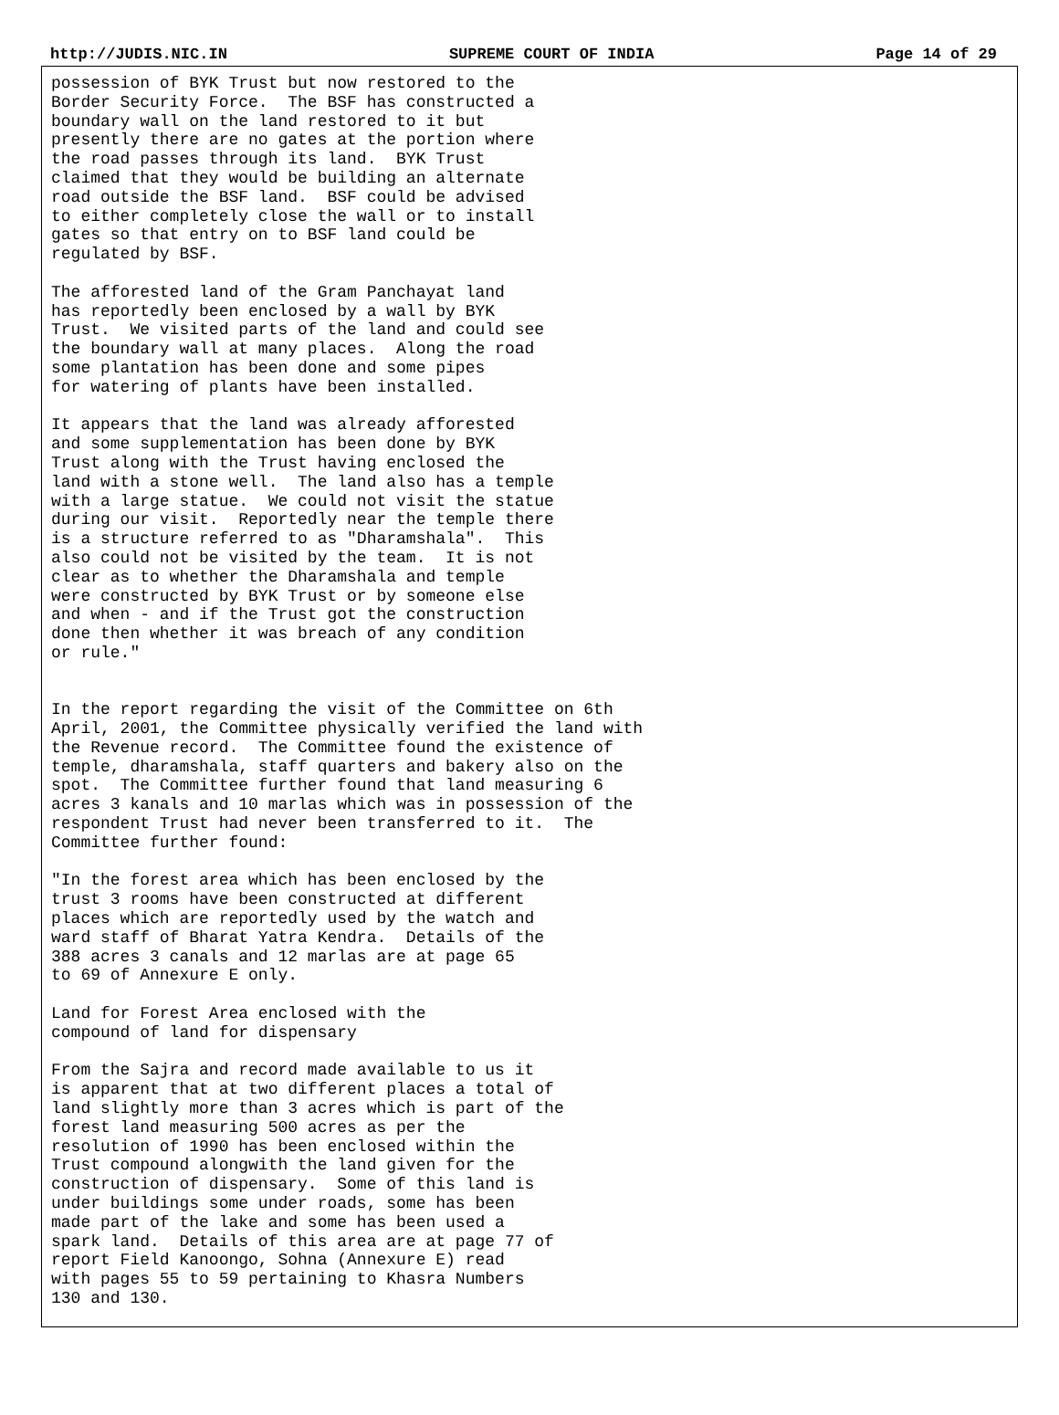http://JUDIS.NIC.IN SUPREME COURT OF INDIA Page 14 of 29
possession of BYK Trust but now restored to the
Border Security Force.  The BSF has constructed a
boundary wall on the land restored to it but
presently there are no gates at the portion where
the road passes through its land.  BYK Trust
claimed that they would be building an alternate
road outside the BSF land.  BSF could be advised
to either completely close the wall or to install
gates so that entry on to BSF land could be
regulated by BSF.

The afforested land of the Gram Panchayat land
has reportedly been enclosed by a wall by BYK
Trust.  We visited parts of the land and could see
the boundary wall at many places.  Along the road
some plantation has been done and some pipes
for watering of plants have been installed.

It appears that the land was already afforested
and some supplementation has been done by BYK
Trust along with the Trust having enclosed the
land with a stone well.  The land also has a temple
with a large statue.  We could not visit the statue
during our visit.  Reportedly near the temple there
is a structure referred to as "Dharamshala".  This
also could not be visited by the team.  It is not
clear as to whether the Dharamshala and temple
were constructed by BYK Trust or by someone else
and when - and if the Trust got the construction
done then whether it was breach of any condition
or rule."


In the report regarding the visit of the Committee on 6th
April, 2001, the Committee physically verified the land with
the Revenue record.  The Committee found the existence of
temple, dharamshala, staff quarters and bakery also on the
spot.  The Committee further found that land measuring 6
acres 3 kanals and 10 marlas which was in possession of the
respondent Trust had never been transferred to it.  The
Committee further found:

"In the forest area which has been enclosed by the
trust 3 rooms have been constructed at different
places which are reportedly used by the watch and
ward staff of Bharat Yatra Kendra.  Details of the
388 acres 3 canals and 12 marlas are at page 65
to 69 of Annexure E only.

Land for Forest Area enclosed with the
compound of land for dispensary

From the Sajra and record made available to us it
is apparent that at two different places a total of
land slightly more than 3 acres which is part of the
forest land measuring 500 acres as per the
resolution of 1990 has been enclosed within the
Trust compound alongwith the land given for the
construction of dispensary.  Some of this land is
under buildings some under roads, some has been
made part of the lake and some has been used a
spark land.  Details of this area are at page 77 of
report Field Kanoongo, Sohna (Annexure E) read
with pages 55 to 59 pertaining to Khasra Numbers
130 and 130.